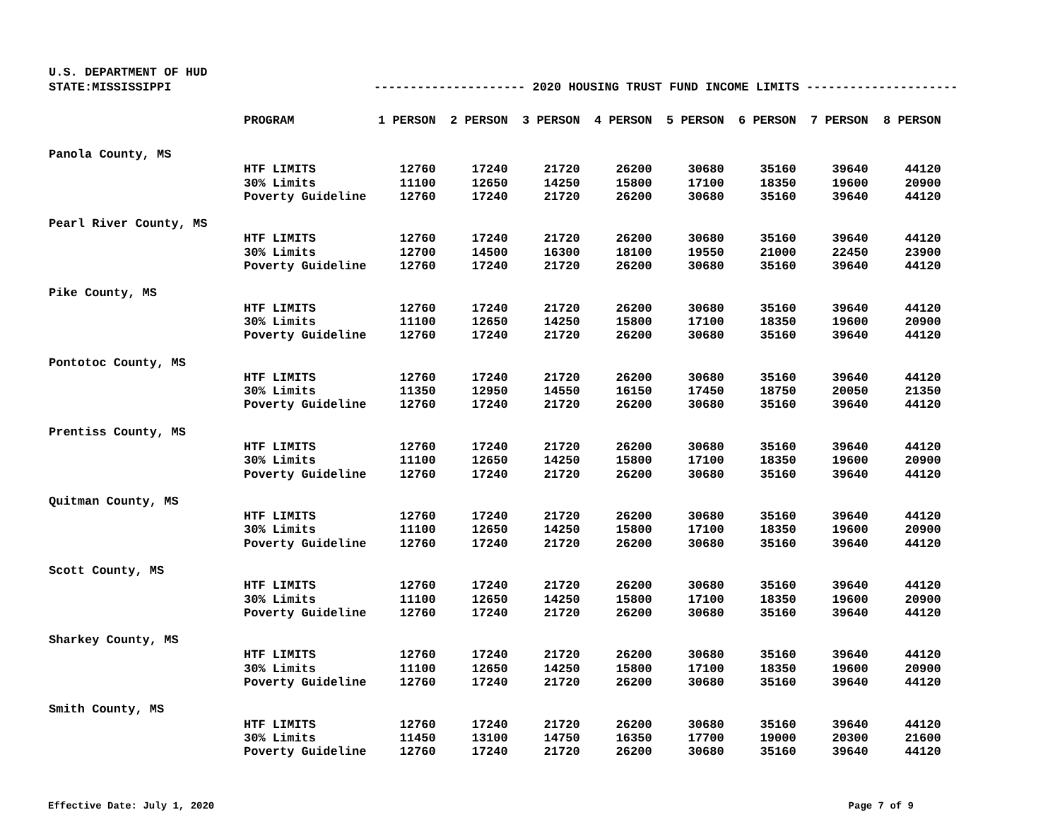U.S. DEPARTMENT OF HUD
STATE:MISSISSIPPI --------------------- 2020 HOUSING TRUST FUND INCOME LIMITS ---------------------
| | PROGRAM | 1 PERSON | 2 PERSON | 3 PERSON | 4 PERSON | 5 PERSON | 6 PERSON | 7 PERSON | 8 PERSON |
| --- | --- | --- | --- | --- | --- | --- | --- | --- | --- |
| Panola County, MS | | | | | | | | | |
| | HTF LIMITS | 12760 | 17240 | 21720 | 26200 | 30680 | 35160 | 39640 | 44120 |
| | 30% Limits | 11100 | 12650 | 14250 | 15800 | 17100 | 18350 | 19600 | 20900 |
| | Poverty Guideline | 12760 | 17240 | 21720 | 26200 | 30680 | 35160 | 39640 | 44120 |
| Pearl River County, MS | | | | | | | | | |
| | HTF LIMITS | 12760 | 17240 | 21720 | 26200 | 30680 | 35160 | 39640 | 44120 |
| | 30% Limits | 12700 | 14500 | 16300 | 18100 | 19550 | 21000 | 22450 | 23900 |
| | Poverty Guideline | 12760 | 17240 | 21720 | 26200 | 30680 | 35160 | 39640 | 44120 |
| Pike County, MS | | | | | | | | | |
| | HTF LIMITS | 12760 | 17240 | 21720 | 26200 | 30680 | 35160 | 39640 | 44120 |
| | 30% Limits | 11100 | 12650 | 14250 | 15800 | 17100 | 18350 | 19600 | 20900 |
| | Poverty Guideline | 12760 | 17240 | 21720 | 26200 | 30680 | 35160 | 39640 | 44120 |
| Pontotoc County, MS | | | | | | | | | |
| | HTF LIMITS | 12760 | 17240 | 21720 | 26200 | 30680 | 35160 | 39640 | 44120 |
| | 30% Limits | 11350 | 12950 | 14550 | 16150 | 17450 | 18750 | 20050 | 21350 |
| | Poverty Guideline | 12760 | 17240 | 21720 | 26200 | 30680 | 35160 | 39640 | 44120 |
| Prentiss County, MS | | | | | | | | | |
| | HTF LIMITS | 12760 | 17240 | 21720 | 26200 | 30680 | 35160 | 39640 | 44120 |
| | 30% Limits | 11100 | 12650 | 14250 | 15800 | 17100 | 18350 | 19600 | 20900 |
| | Poverty Guideline | 12760 | 17240 | 21720 | 26200 | 30680 | 35160 | 39640 | 44120 |
| Quitman County, MS | | | | | | | | | |
| | HTF LIMITS | 12760 | 17240 | 21720 | 26200 | 30680 | 35160 | 39640 | 44120 |
| | 30% Limits | 11100 | 12650 | 14250 | 15800 | 17100 | 18350 | 19600 | 20900 |
| | Poverty Guideline | 12760 | 17240 | 21720 | 26200 | 30680 | 35160 | 39640 | 44120 |
| Scott County, MS | | | | | | | | | |
| | HTF LIMITS | 12760 | 17240 | 21720 | 26200 | 30680 | 35160 | 39640 | 44120 |
| | 30% Limits | 11100 | 12650 | 14250 | 15800 | 17100 | 18350 | 19600 | 20900 |
| | Poverty Guideline | 12760 | 17240 | 21720 | 26200 | 30680 | 35160 | 39640 | 44120 |
| Sharkey County, MS | | | | | | | | | |
| | HTF LIMITS | 12760 | 17240 | 21720 | 26200 | 30680 | 35160 | 39640 | 44120 |
| | 30% Limits | 11100 | 12650 | 14250 | 15800 | 17100 | 18350 | 19600 | 20900 |
| | Poverty Guideline | 12760 | 17240 | 21720 | 26200 | 30680 | 35160 | 39640 | 44120 |
| Smith County, MS | | | | | | | | | |
| | HTF LIMITS | 12760 | 17240 | 21720 | 26200 | 30680 | 35160 | 39640 | 44120 |
| | 30% Limits | 11450 | 13100 | 14750 | 16350 | 17700 | 19000 | 20300 | 21600 |
| | Poverty Guideline | 12760 | 17240 | 21720 | 26200 | 30680 | 35160 | 39640 | 44120 |
Effective Date: July 1, 2020 Page 7 of 9